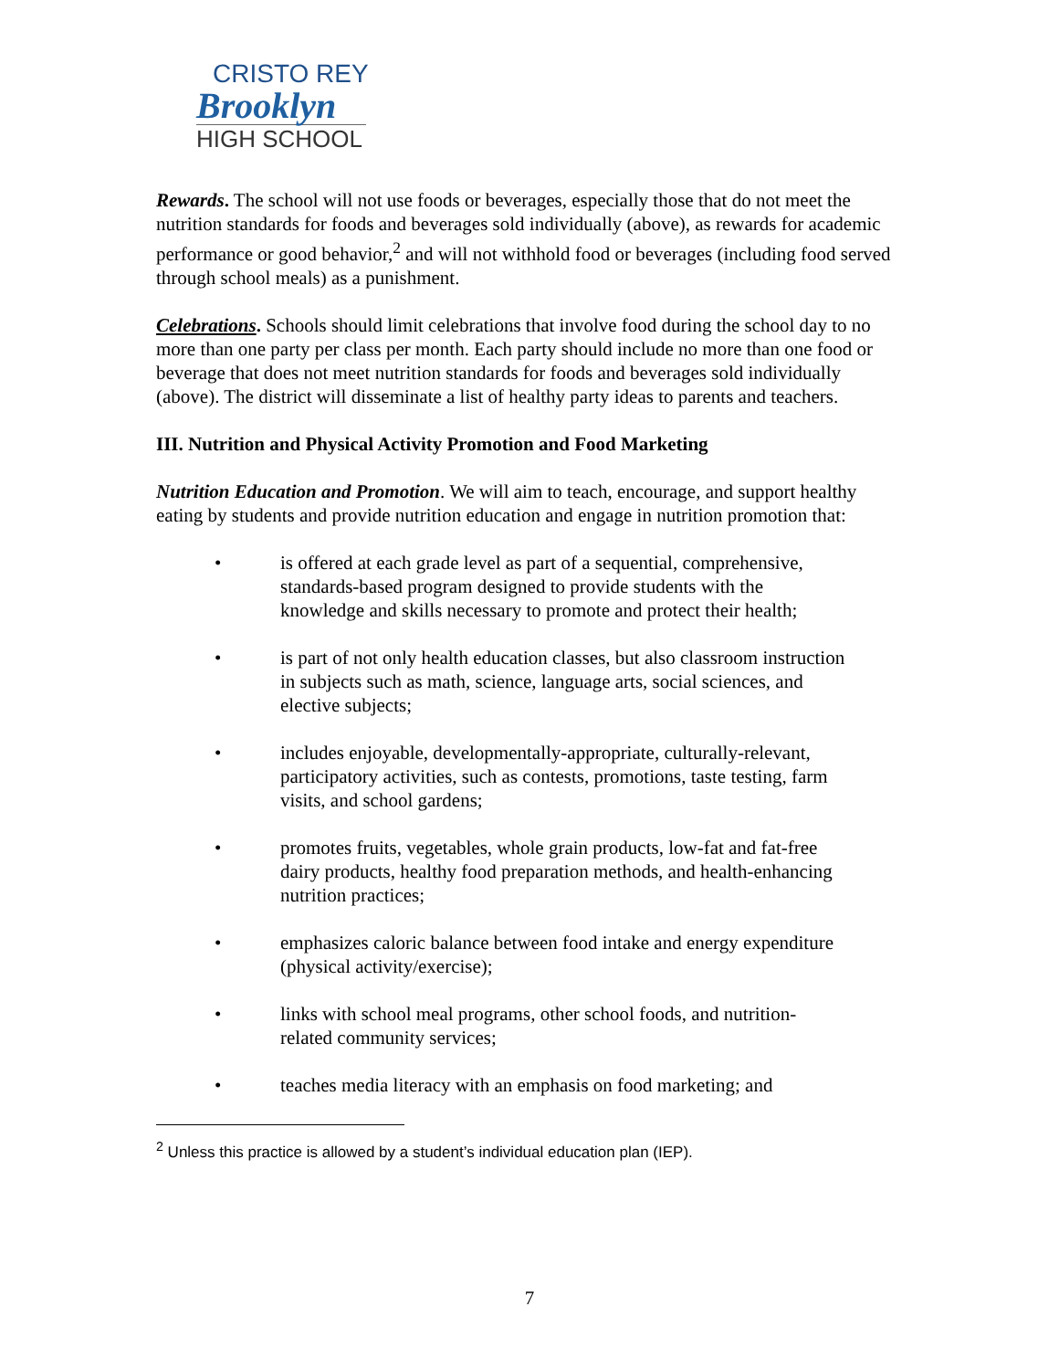CRISTO REY
Brooklyn
HIGH SCHOOL
Rewards. The school will not use foods or beverages, especially those that do not meet the nutrition standards for foods and beverages sold individually (above), as rewards for academic performance or good behavior,<sup>2</sup> and will not withhold food or beverages (including food served through school meals) as a punishment.
Celebrations. Schools should limit celebrations that involve food during the school day to no more than one party per class per month. Each party should include no more than one food or beverage that does not meet nutrition standards for foods and beverages sold individually (above). The district will disseminate a list of healthy party ideas to parents and teachers.
III. Nutrition and Physical Activity Promotion and Food Marketing
Nutrition Education and Promotion. We will aim to teach, encourage, and support healthy eating by students and provide nutrition education and engage in nutrition promotion that:
• is offered at each grade level as part of a sequential, comprehensive, standards-based program designed to provide students with the knowledge and skills necessary to promote and protect their health;
• is part of not only health education classes, but also classroom instruction in subjects such as math, science, language arts, social sciences, and elective subjects;
• includes enjoyable, developmentally-appropriate, culturally-relevant, participatory activities, such as contests, promotions, taste testing, farm visits, and school gardens;
• promotes fruits, vegetables, whole grain products, low-fat and fat-free dairy products, healthy food preparation methods, and health-enhancing nutrition practices;
• emphasizes caloric balance between food intake and energy expenditure (physical activity/exercise);
• links with school meal programs, other school foods, and nutrition-related community services;
• teaches media literacy with an emphasis on food marketing; and
<sup>2</sup> Unless this practice is allowed by a student’s individual education plan (IEP).
7